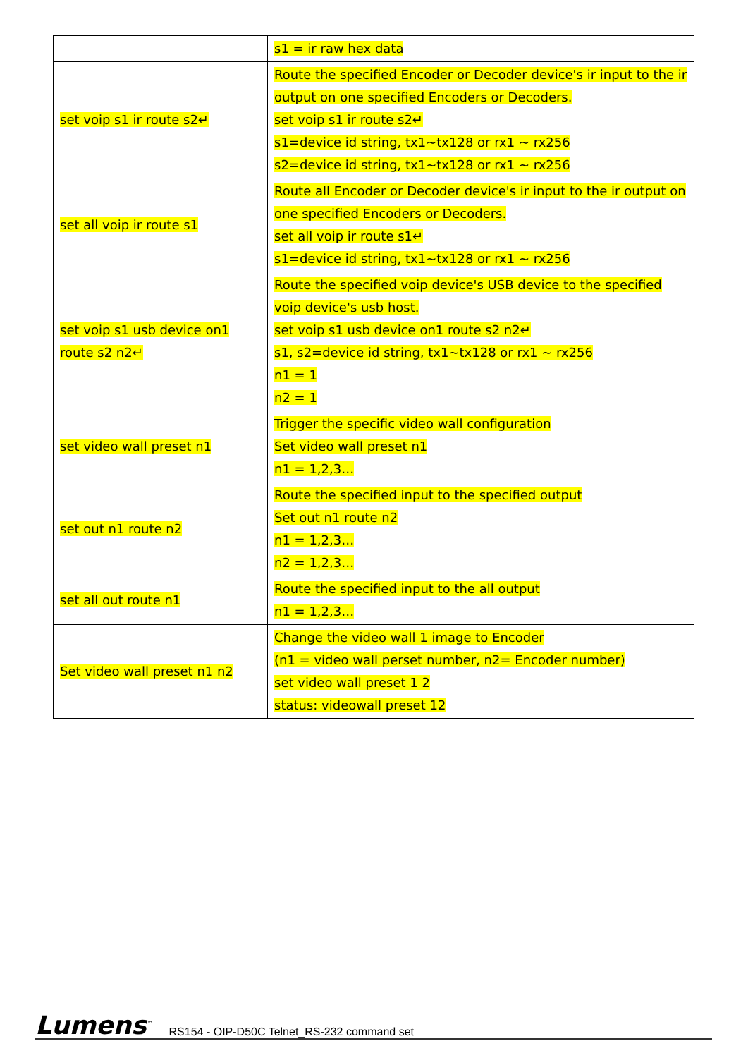| | s1 = ir raw hex data |
| set voip s1 ir route s2↵ | Route the specified Encoder or Decoder device's ir input to the ir output on one specified Encoders or Decoders. set voip s1 ir route s2↵ s1=device id string, tx1~tx128 or rx1 ~ rx256 s2=device id string, tx1~tx128 or rx1 ~ rx256 |
| set all voip ir route s1 | Route all Encoder or Decoder device's ir input to the ir output on one specified Encoders or Decoders. set all voip ir route s1↵ s1=device id string, tx1~tx128 or rx1 ~ rx256 |
| set voip s1 usb device on1 route s2 n2↵ | Route the specified voip device's USB device to the specified voip device's usb host. set voip s1 usb device on1 route s2 n2↵ s1, s2=device id string, tx1~tx128 or rx1 ~ rx256 n1 = 1 n2 = 1 |
| set video wall preset n1 | Trigger the specific video wall configuration Set video wall preset n1 n1 = 1,2,3… |
| set out n1 route n2 | Route the specified input to the specified output Set out n1 route n2 n1 = 1,2,3… n2 = 1,2,3… |
| set all out route n1 | Route the specified input to the all output n1 = 1,2,3… |
| Set video wall preset n1 n2 | Change the video wall 1 image to Encoder (n1 = video wall perset number, n2= Encoder number) set video wall preset 1 2 status: videowall preset 12 |
Lumens<sup>™</sup> RS154 - OIP-D50C Telnet_RS-232 command set